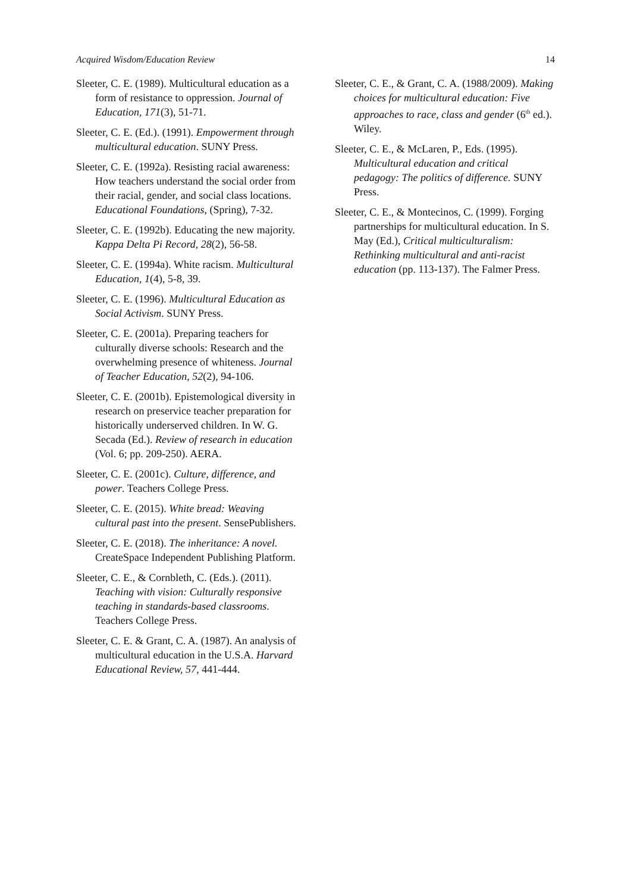Acquired Wisdom/Education Review 14
Sleeter, C. E. (1989). Multicultural education as a form of resistance to oppression. Journal of Education, 171(3), 51-71.
Sleeter, C. E. (Ed.). (1991). Empowerment through multicultural education. SUNY Press.
Sleeter, C. E. (1992a). Resisting racial awareness: How teachers understand the social order from their racial, gender, and social class locations. Educational Foundations, (Spring), 7-32.
Sleeter, C. E. (1992b). Educating the new majority. Kappa Delta Pi Record, 28(2), 56-58.
Sleeter, C. E. (1994a). White racism. Multicultural Education, 1(4), 5-8, 39.
Sleeter, C. E. (1996). Multicultural Education as Social Activism. SUNY Press.
Sleeter, C. E. (2001a). Preparing teachers for culturally diverse schools: Research and the overwhelming presence of whiteness. Journal of Teacher Education, 52(2), 94-106.
Sleeter, C. E. (2001b). Epistemological diversity in research on preservice teacher preparation for historically underserved children. In W. G. Secada (Ed.). Review of research in education (Vol. 6; pp. 209-250). AERA.
Sleeter, C. E. (2001c). Culture, difference, and power. Teachers College Press.
Sleeter, C. E. (2015). White bread: Weaving cultural past into the present. SensePublishers.
Sleeter, C. E. (2018). The inheritance: A novel. CreateSpace Independent Publishing Platform.
Sleeter, C. E., & Cornbleth, C. (Eds.). (2011). Teaching with vision: Culturally responsive teaching in standards-based classrooms. Teachers College Press.
Sleeter, C. E. & Grant, C. A. (1987). An analysis of multicultural education in the U.S.A. Harvard Educational Review, 57, 441-444.
Sleeter, C. E., & Grant, C. A. (1988/2009). Making choices for multicultural education: Five approaches to race, class and gender (6<sup>th</sup> ed.). Wiley.
Sleeter, C. E., & McLaren, P., Eds. (1995). Multicultural education and critical pedagogy: The politics of difference. SUNY Press.
Sleeter, C. E., & Montecinos, C. (1999). Forging partnerships for multicultural education. In S. May (Ed.), Critical multiculturalism: Rethinking multicultural and anti-racist education (pp. 113-137). The Falmer Press.